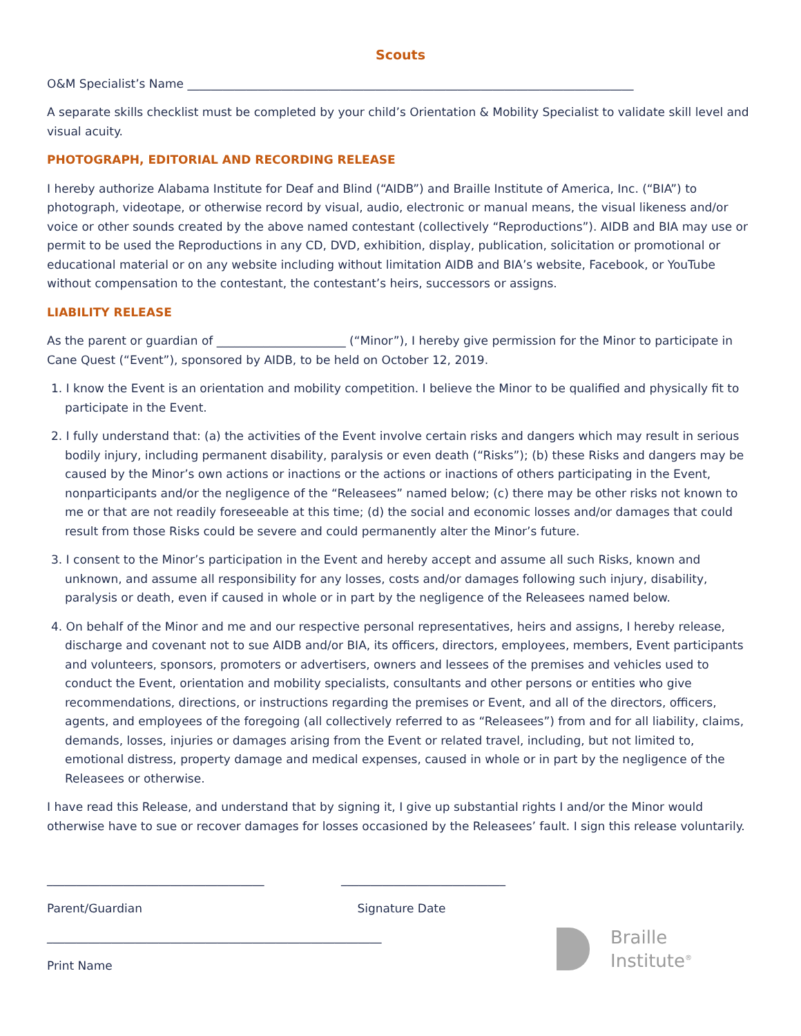Scouts
O&M Specialist’s Name ____________________________________________________________________________
A separate skills checklist must be completed by your child’s Orientation & Mobility Specialist to validate skill level and visual acuity.
PHOTOGRAPH, EDITORIAL AND RECORDING RELEASE
I hereby authorize Alabama Institute for Deaf and Blind (“AIDB”) and Braille Institute of America, Inc. (“BIA”) to photograph, videotape, or otherwise record by visual, audio, electronic or manual means, the visual likeness and/or voice or other sounds created by the above named contestant (collectively “Reproductions”). AIDB and BIA may use or permit to be used the Reproductions in any CD, DVD, exhibition, display, publication, solicitation or promotional or educational material or on any website including without limitation AIDB and BIA’s website, Facebook, or YouTube without compensation to the contestant, the contestant’s heirs, successors or assigns.
LIABILITY RELEASE
As the parent or guardian of ______________________ (“Minor”), I hereby give permission for the Minor to participate in Cane Quest (“Event”), sponsored by AIDB, to be held on October 12, 2019.
1. I know the Event is an orientation and mobility competition. I believe the Minor to be qualified and physically fit to participate in the Event.
2. I fully understand that: (a) the activities of the Event involve certain risks and dangers which may result in serious bodily injury, including permanent disability, paralysis or even death (“Risks”); (b) these Risks and dangers may be caused by the Minor’s own actions or inactions or the actions or inactions of others participating in the Event, nonparticipants and/or the negligence of the “Releasees” named below; (c) there may be other risks not known to me or that are not readily foreseeable at this time; (d) the social and economic losses and/or damages that could result from those Risks could be severe and could permanently alter the Minor’s future.
3. I consent to the Minor’s participation in the Event and hereby accept and assume all such Risks, known and unknown, and assume all responsibility for any losses, costs and/or damages following such injury, disability, paralysis or death, even if caused in whole or in part by the negligence of the Releasees named below.
4. On behalf of the Minor and me and our respective personal representatives, heirs and assigns, I hereby release, discharge and covenant not to sue AIDB and/or BIA, its officers, directors, employees, members, Event participants and volunteers, sponsors, promoters or advertisers, owners and lessees of the premises and vehicles used to conduct the Event, orientation and mobility specialists, consultants and other persons or entities who give recommendations, directions, or instructions regarding the premises or Event, and all of the directors, officers, agents, and employees of the foregoing (all collectively referred to as “Releasees”) from and for all liability, claims, demands, losses, injuries or damages arising from the Event or related travel, including, but not limited to, emotional distress, property damage and medical expenses, caused in whole or in part by the negligence of the Releasees or otherwise.
I have read this Release, and understand that by signing it, I give up substantial rights I and/or the Minor would otherwise have to sue or recover damages for losses occasioned by the Releasees’ fault. I sign this release voluntarily.
_____________________________________ ____________________________
Parent/Guardian Signature Date
_________________________________________________________
Print Name
Braille
Institute<sup>®</sup>